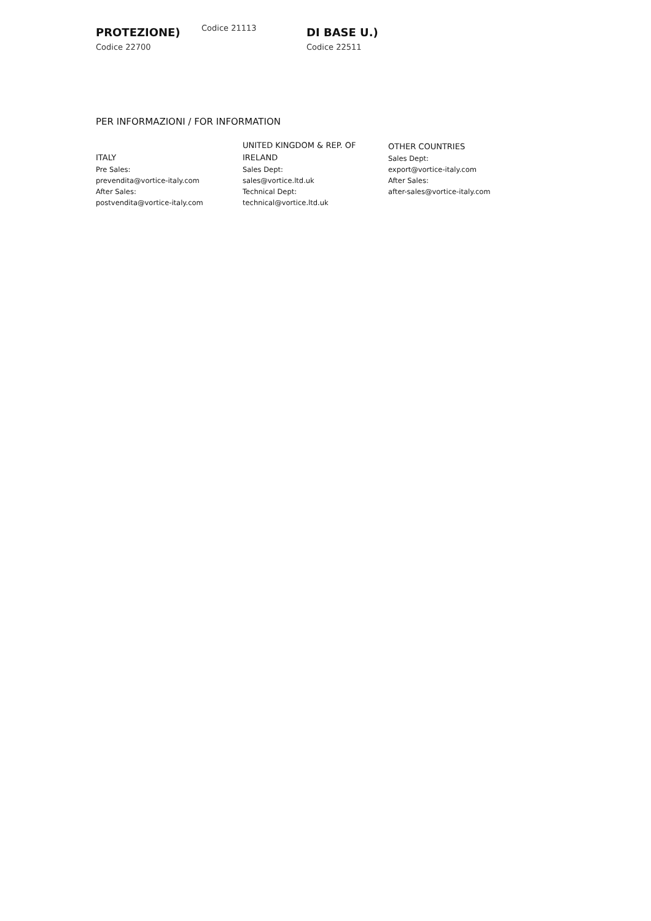PROTEZIONE)
Codice 22700
Codice 21113
DI BASE U.)
Codice 22511
PER INFORMAZIONI / FOR INFORMATION
ITALY
Pre Sales:
prevendita@vortice-italy.com
After Sales:
postvendita@vortice-italy.com
UNITED KINGDOM & REP. OF
IRELAND
Sales Dept:
sales@vortice.ltd.uk
Technical Dept:
technical@vortice.ltd.uk
OTHER COUNTRIES
Sales Dept:
export@vortice-italy.com
After Sales:
after-sales@vortice-italy.com